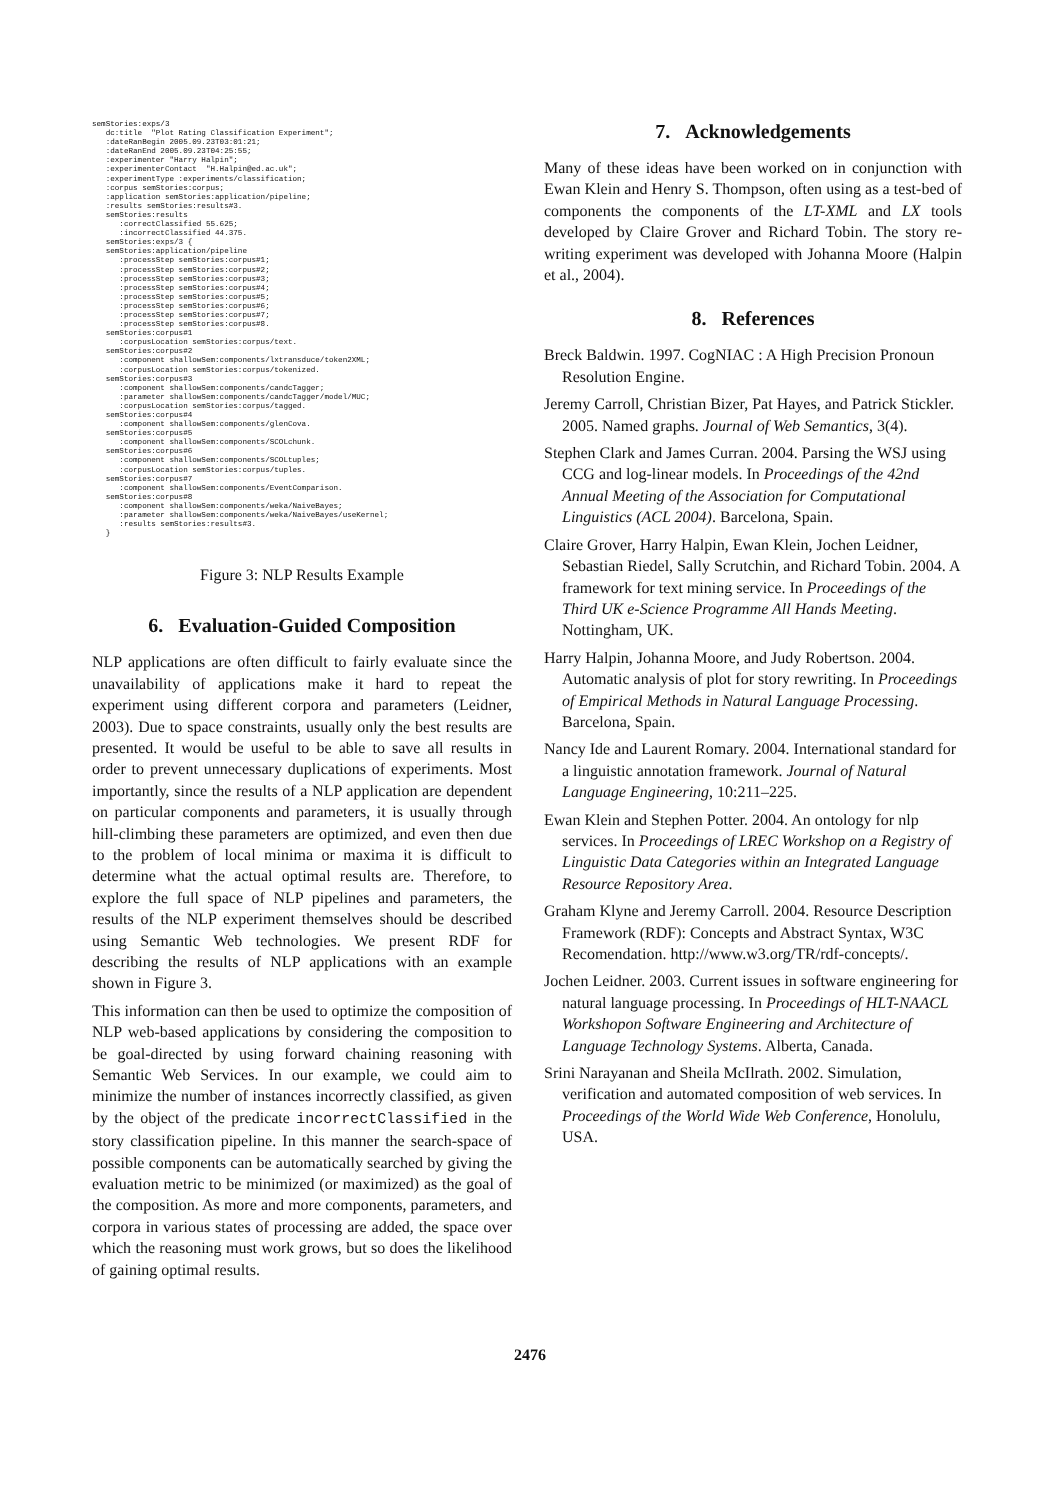semStories:exps/3
   dc:title  "Plot Rating Classification Experiment";
   :dateRanBegin 2005.09.23T03:01:21;
   :dateRanEnd 2005.09.23T04:25:55;
   :experimenter "Harry Halpin";
   :experimenterContact  "H.Halpin@ed.ac.uk";
   :experimentType :experiments/classification;
   :corpus semStories:corpus;
   :application semStories:application/pipeline;
   :results semStories:results#3.
   semStories:results
      :correctClassified 55.625;
      :incorrectClassified 44.375.
   semStories:exps/3 {
   semStories:application/pipeline
      :processStep semStories:corpus#1;
      :processStep semStories:corpus#2;
      :processStep semStories:corpus#3;
      :processStep semStories:corpus#4;
      :processStep semStories:corpus#5;
      :processStep semStories:corpus#6;
      :processStep semStories:corpus#7;
      :processStep semStories:corpus#8.
   semStories:corpus#1
      :corpusLocation semStories:corpus/text.
   semStories:corpus#2
      :component shallowSem:components/lxtransduce/token2XML;
      :corpusLocation semStories:corpus/tokenized.
   semStories:corpus#3
      :component shallowSem:components/candcTagger;
      :parameter shallowSem:components/candcTagger/model/MUC;
      :corpusLocation semStories:corpus/tagged.
   semStories:corpus#4
      :component shallowSem:components/glenCova.
   semStories:corpus#5
      :component shallowSem:components/SCOLchunk.
   semStories:corpus#6
      :component shallowSem:components/SCOLtuples;
      :corpusLocation semStories:corpus/tuples.
   semStories:corpus#7
      :component shallowSem:components/EventComparison.
   semStories:corpus#8
      :component shallowSem:components/weka/NaiveBayes;
      :parameter shallowSem:components/weka/NaiveBayes/useKernel;
      :results semStories:results#3.
   }
Figure 3: NLP Results Example
6. Evaluation-Guided Composition
NLP applications are often difficult to fairly evaluate since the unavailability of applications make it hard to repeat the experiment using different corpora and parameters (Leidner, 2003). Due to space constraints, usually only the best results are presented. It would be useful to be able to save all results in order to prevent unnecessary duplications of experiments. Most importantly, since the results of a NLP application are dependent on particular components and parameters, it is usually through hill-climbing these parameters are optimized, and even then due to the problem of local minima or maxima it is difficult to determine what the actual optimal results are. Therefore, to explore the full space of NLP pipelines and parameters, the results of the NLP experiment themselves should be described using Semantic Web technologies. We present RDF for describing the results of NLP applications with an example shown in Figure 3.
This information can then be used to optimize the composition of NLP web-based applications by considering the composition to be goal-directed by using forward chaining reasoning with Semantic Web Services. In our example, we could aim to minimize the number of instances incorrectly classified, as given by the object of the predicate incorrectClassified in the story classification pipeline. In this manner the search-space of possible components can be automatically searched by giving the evaluation metric to be minimized (or maximized) as the goal of the composition. As more and more components, parameters, and corpora in various states of processing are added, the space over which the reasoning must work grows, but so does the likelihood of gaining optimal results.
7. Acknowledgements
Many of these ideas have been worked on in conjunction with Ewan Klein and Henry S. Thompson, often using as a test-bed of components the components of the LT-XML and LX tools developed by Claire Grover and Richard Tobin. The story re-writing experiment was developed with Johanna Moore (Halpin et al., 2004).
8. References
Breck Baldwin. 1997. CogNIAC : A High Precision Pronoun Resolution Engine.
Jeremy Carroll, Christian Bizer, Pat Hayes, and Patrick Stickler. 2005. Named graphs. Journal of Web Semantics, 3(4).
Stephen Clark and James Curran. 2004. Parsing the WSJ using CCG and log-linear models. In Proceedings of the 42nd Annual Meeting of the Association for Computational Linguistics (ACL 2004). Barcelona, Spain.
Claire Grover, Harry Halpin, Ewan Klein, Jochen Leidner, Sebastian Riedel, Sally Scrutchin, and Richard Tobin. 2004. A framework for text mining service. In Proceedings of the Third UK e-Science Programme All Hands Meeting. Nottingham, UK.
Harry Halpin, Johanna Moore, and Judy Robertson. 2004. Automatic analysis of plot for story rewriting. In Proceedings of Empirical Methods in Natural Language Processing. Barcelona, Spain.
Nancy Ide and Laurent Romary. 2004. International standard for a linguistic annotation framework. Journal of Natural Language Engineering, 10:211–225.
Ewan Klein and Stephen Potter. 2004. An ontology for nlp services. In Proceedings of LREC Workshop on a Registry of Linguistic Data Categories within an Integrated Language Resource Repository Area.
Graham Klyne and Jeremy Carroll. 2004. Resource Description Framework (RDF): Concepts and Abstract Syntax, W3C Recomendation. http://www.w3.org/TR/rdf-concepts/.
Jochen Leidner. 2003. Current issues in software engineering for natural language processing. In Proceedings of HLT-NAACL Workshopon Software Engineering and Architecture of Language Technology Systems. Alberta, Canada.
Srini Narayanan and Sheila McIlrath. 2002. Simulation, verification and automated composition of web services. In Proceedings of the World Wide Web Conference, Honolulu, USA.
2476